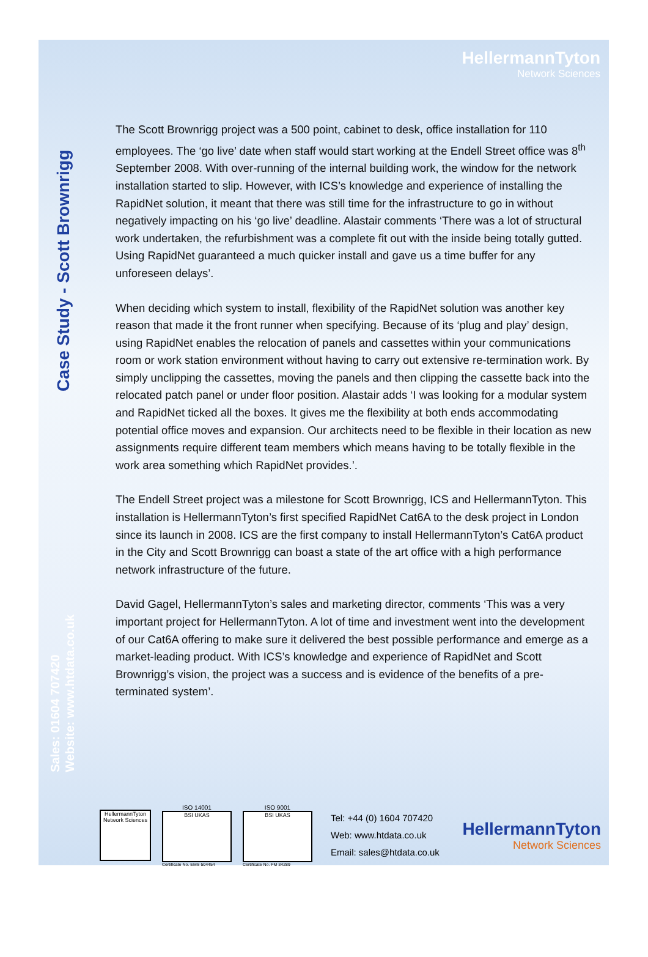HellermannTyton
Network Sciences
Case Study - Scott Brownrigg
Sales: 01604 707420
Website: www.htdata.co.uk
The Scott Brownrigg project was a 500 point, cabinet to desk, office installation for 110 employees. The ‘go live’ date when staff would start working at the Endell Street office was 8<sup>th</sup> September 2008. With over-running of the internal building work, the window for the network installation started to slip. However, with ICS’s knowledge and experience of installing the RapidNet solution, it meant that there was still time for the infrastructure to go in without negatively impacting on his ‘go live’ deadline. Alastair comments ‘There was a lot of structural work undertaken, the refurbishment was a complete fit out with the inside being totally gutted. Using RapidNet guaranteed a much quicker install and gave us a time buffer for any unforeseen delays’.
When deciding which system to install, flexibility of the RapidNet solution was another key reason that made it the front runner when specifying. Because of its ‘plug and play’ design, using RapidNet enables the relocation of panels and cassettes within your communications room or work station environment without having to carry out extensive re-termination work. By simply unclipping the cassettes, moving the panels and then clipping the cassette back into the relocated patch panel or under floor position. Alastair adds ‘I was looking for a modular system and RapidNet ticked all the boxes. It gives me the flexibility at both ends accommodating potential office moves and expansion. Our architects need to be flexible in their location as new assignments require different team members which means having to be totally flexible in the work area something which RapidNet provides.’.
The Endell Street project was a milestone for Scott Brownrigg, ICS and HellermannTyton. This installation is HellermannTyton’s first specified RapidNet Cat6A to the desk project in London since its launch in 2008. ICS are the first company to install HellermannTyton’s Cat6A product in the City and Scott Brownrigg can boast a state of the art office with a high performance network infrastructure of the future.
David Gagel, HellermannTyton’s sales and marketing director, comments ‘This was a very important project for HellermannTyton. A lot of time and investment went into the development of our Cat6A offering to make sure it delivered the best possible performance and emerge as a market-leading product. With ICS’s knowledge and experience of RapidNet and Scott Brownrigg’s vision, the project was a success and is evidence of the benefits of a pre-terminated system’.
HellermannTyton
Network Sciences
ISO 14001
BSI UKAS
Certificate No. EMS 504454
ISO 9001
BSI UKAS
Certificate No. FM 34289
Tel: +44 (0) 1604 707420
Web: www.htdata.co.uk
Email: sales@htdata.co.uk
HellermannTyton
Network Sciences